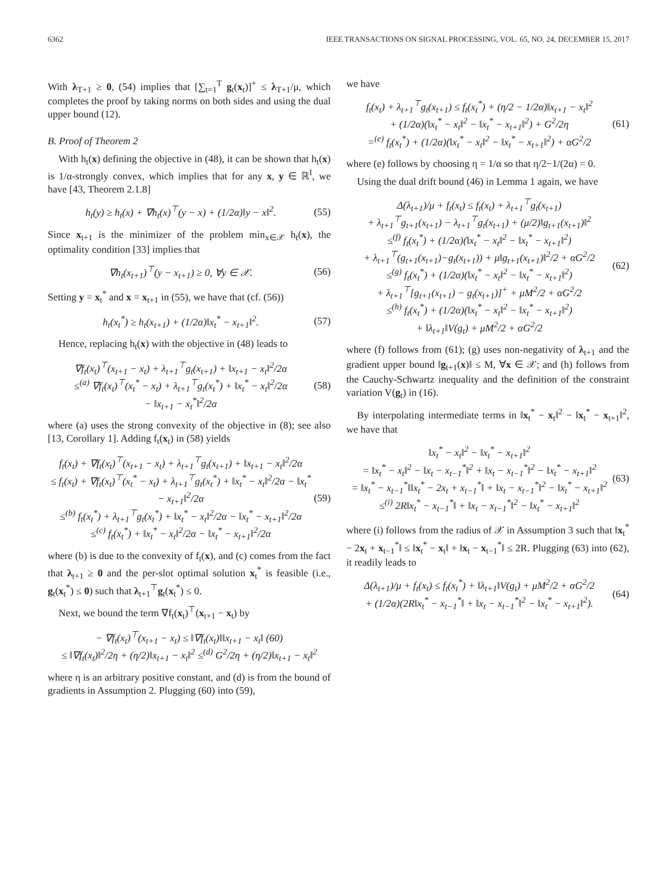6362 IEEE TRANSACTIONS ON SIGNAL PROCESSING, VOL. 65, NO. 24, DECEMBER 15, 2017
With λ<sub>T+1</sub> ≥ 0, (54) implies that [∑<sub>t=1</sub><sup>T</sup> g<sub>t</sub>(x<sub>t</sub>)]<sup>+</sup> ≤ λ<sub>T+1</sub>/μ, which completes the proof by taking norms on both sides and using the dual upper bound (12).
B. Proof of Theorem 2
With h<sub>t</sub>(x) defining the objective in (48), it can be shown that h<sub>t</sub>(x) is 1/α-strongly convex, which implies that for any x, y ∈ ℝ<sup>I</sup>, we have [43, Theorem 2.1.8]
h<sub>t</sub>(y) ≥ h<sub>t</sub>(x) + ∇h<sub>t</sub>(x)<sup>⊤</sup>(y − x) + (1/2α)‖y − x‖<sup>2</sup>.
(55)
Since x<sub>t+1</sub> is the minimizer of the problem min<sub>x∈𝒳</sub> h<sub>t</sub>(x), the optimality condition [33] implies that
∇h<sub>t</sub>(x<sub>t+1</sub>)<sup>⊤</sup>(y − x<sub>t+1</sub>) ≥ 0, ∀y ∈ 𝒳.
(56)
Setting y = x<sub>t</sub><sup>*</sup> and x = x<sub>t+1</sub> in (55), we have that (cf. (56))
h<sub>t</sub>(x<sub>t</sub><sup>*</sup>) ≥ h<sub>t</sub>(x<sub>t+1</sub>) + (1/2α)‖x<sub>t</sub><sup>*</sup> − x<sub>t+1</sub>‖<sup>2</sup>.
(57)
Hence, replacing h<sub>t</sub>(x) with the objective in (48) leads to
∇f<sub>t</sub>(x<sub>t</sub>)<sup>⊤</sup>(x<sub>t+1</sub> − x<sub>t</sub>) + λ<sub>t+1</sub><sup>⊤</sup>g<sub>t</sub>(x<sub>t+1</sub>) + ‖x<sub>t+1</sub> − x<sub>t</sub>‖<sup>2</sup>/2α
≤<sup>(a)</sup> ∇f<sub>t</sub>(x<sub>t</sub>)<sup>⊤</sup>(x<sub>t</sub><sup>*</sup> − x<sub>t</sub>) + λ<sub>t+1</sub><sup>⊤</sup>g<sub>t</sub>(x<sub>t</sub><sup>*</sup>) + ‖x<sub>t</sub><sup>*</sup> − x<sub>t</sub>‖<sup>2</sup>/2α
− ‖x<sub>t+1</sub> − x<sub>t</sub><sup>*</sup>‖<sup>2</sup>/2α
(58)
where (a) uses the strong convexity of the objective in (8); see also [13, Corollary 1]. Adding f<sub>t</sub>(x<sub>t</sub>) in (58) yields
f<sub>t</sub>(x<sub>t</sub>) + ∇f<sub>t</sub>(x<sub>t</sub>)<sup>⊤</sup>(x<sub>t+1</sub> − x<sub>t</sub>) + λ<sub>t+1</sub><sup>⊤</sup>g<sub>t</sub>(x<sub>t+1</sub>) + ‖x<sub>t+1</sub> − x<sub>t</sub>‖<sup>2</sup>/2α
≤ f<sub>t</sub>(x<sub>t</sub>) + ∇f<sub>t</sub>(x<sub>t</sub>)<sup>⊤</sup>(x<sub>t</sub><sup>*</sup> − x<sub>t</sub>) + λ<sub>t+1</sub><sup>⊤</sup>g<sub>t</sub>(x<sub>t</sub><sup>*</sup>) + ‖x<sub>t</sub><sup>*</sup> − x<sub>t</sub>‖<sup>2</sup>/2α − ‖x<sub>t</sub><sup>*</sup> − x<sub>t+1</sub>‖<sup>2</sup>/2α
≤<sup>(b)</sup> f<sub>t</sub>(x<sub>t</sub><sup>*</sup>) + λ<sub>t+1</sub><sup>⊤</sup>g<sub>t</sub>(x<sub>t</sub><sup>*</sup>) + ‖x<sub>t</sub><sup>*</sup> − x<sub>t</sub>‖<sup>2</sup>/2α − ‖x<sub>t</sub><sup>*</sup> − x<sub>t+1</sub>‖<sup>2</sup>/2α
≤<sup>(c)</sup> f<sub>t</sub>(x<sub>t</sub><sup>*</sup>) + ‖x<sub>t</sub><sup>*</sup> − x<sub>t</sub>‖<sup>2</sup>/2α − ‖x<sub>t</sub><sup>*</sup> − x<sub>t+1</sub>‖<sup>2</sup>/2α
(59)
where (b) is due to the convexity of f<sub>t</sub>(x), and (c) comes from the fact that λ<sub>t+1</sub> ≥ 0 and the per-slot optimal solution x<sub>t</sub><sup>*</sup> is feasible (i.e., g<sub>t</sub>(x<sub>t</sub><sup>*</sup>) ≤ 0) such that λ<sub>t+1</sub><sup>⊤</sup>g<sub>t</sub>(x<sub>t</sub><sup>*</sup>) ≤ 0.
Next, we bound the term ∇f<sub>t</sub>(x<sub>t</sub>)<sup>⊤</sup>(x<sub>t+1</sub> − x<sub>t</sub>) by
− ∇f<sub>t</sub>(x<sub>t</sub>)<sup>⊤</sup>(x<sub>t+1</sub> − x<sub>t</sub>) ≤ ‖∇f<sub>t</sub>(x<sub>t</sub>)‖‖x<sub>t+1</sub> − x<sub>t</sub>‖ (60)
≤ ‖∇f<sub>t</sub>(x<sub>t</sub>)‖<sup>2</sup>/2η + (η/2)‖x<sub>t+1</sub> − x<sub>t</sub>‖<sup>2</sup> ≤<sup>(d)</sup> G<sup>2</sup>/2η + (η/2)‖x<sub>t+1</sub> − x<sub>t</sub>‖<sup>2</sup>
where η is an arbitrary positive constant, and (d) is from the bound of gradients in Assumption 2. Plugging (60) into (59),
we have
f<sub>t</sub>(x<sub>t</sub>) + λ<sub>t+1</sub><sup>⊤</sup>g<sub>t</sub>(x<sub>t+1</sub>) ≤ f<sub>t</sub>(x<sub>t</sub><sup>*</sup>) + (η/2 − 1/2α)‖x<sub>t+1</sub> − x<sub>t</sub>‖<sup>2</sup>
+ (1/2α)(‖x<sub>t</sub><sup>*</sup> − x<sub>t</sub>‖<sup>2</sup> − ‖x<sub>t</sub><sup>*</sup> − x<sub>t+1</sub>‖<sup>2</sup>) + G<sup>2</sup>/2η
=<sup>(e)</sup> f<sub>t</sub>(x<sub>t</sub><sup>*</sup>) + (1/2α)(‖x<sub>t</sub><sup>*</sup> − x<sub>t</sub>‖<sup>2</sup> − ‖x<sub>t</sub><sup>*</sup> − x<sub>t+1</sub>‖<sup>2</sup>) + αG<sup>2</sup>/2
(61)
where (e) follows by choosing η = 1/α so that η/2−1/(2α) = 0.
Using the dual drift bound (46) in Lemma 1 again, we have
Δ(λ<sub>t+1</sub>)/μ + f<sub>t</sub>(x<sub>t</sub>) ≤ f<sub>t</sub>(x<sub>t</sub>) + λ<sub>t+1</sub><sup>⊤</sup>g<sub>t</sub>(x<sub>t+1</sub>)
+ λ<sub>t+1</sub><sup>⊤</sup>g<sub>t+1</sub>(x<sub>t+1</sub>) − λ<sub>t+1</sub><sup>⊤</sup>g<sub>t</sub>(x<sub>t+1</sub>) + (μ/2)‖g<sub>t+1</sub>(x<sub>t+1</sub>)‖<sup>2</sup>
≤<sup>(f)</sup> f<sub>t</sub>(x<sub>t</sub><sup>*</sup>) + (1/2α)(‖x<sub>t</sub><sup>*</sup> − x<sub>t</sub>‖<sup>2</sup> − ‖x<sub>t</sub><sup>*</sup> − x<sub>t+1</sub>‖<sup>2</sup>)
+ λ<sub>t+1</sub><sup>⊤</sup>(g<sub>t+1</sub>(x<sub>t+1</sub>)−g<sub>t</sub>(x<sub>t+1</sub>)) + μ‖g<sub>t+1</sub>(x<sub>t+1</sub>)‖<sup>2</sup>/2 + αG<sup>2</sup>/2
≤<sup>(g)</sup> f<sub>t</sub>(x<sub>t</sub><sup>*</sup>) + (1/2α)(‖x<sub>t</sub><sup>*</sup> − x<sub>t</sub>‖<sup>2</sup> − ‖x<sub>t</sub><sup>*</sup> − x<sub>t+1</sub>‖<sup>2</sup>)
+ λ<sub>t+1</sub><sup>⊤</sup>[g<sub>t+1</sub>(x<sub>t+1</sub>) − g<sub>t</sub>(x<sub>t+1</sub>)]<sup>+</sup> + μM<sup>2</sup>/2 + αG<sup>2</sup>/2
≤<sup>(h)</sup> f<sub>t</sub>(x<sub>t</sub><sup>*</sup>) + (1/2α)(‖x<sub>t</sub><sup>*</sup> − x<sub>t</sub>‖<sup>2</sup> − ‖x<sub>t</sub><sup>*</sup> − x<sub>t+1</sub>‖<sup>2</sup>)
+ ‖λ<sub>t+1</sub>‖V(g<sub>t</sub>) + μM<sup>2</sup>/2 + αG<sup>2</sup>/2
(62)
where (f) follows from (61); (g) uses non-negativity of λ<sub>t+1</sub> and the gradient upper bound ‖g<sub>t+1</sub>(x)‖ ≤ M, ∀x ∈ 𝒳; and (h) follows from the Cauchy-Schwartz inequality and the definition of the constraint variation V(g<sub>t</sub>) in (16).
By interpolating intermediate terms in ‖x<sub>t</sub><sup>*</sup> − x<sub>t</sub>‖<sup>2</sup> − ‖x<sub>t</sub><sup>*</sup> − x<sub>t+1</sub>‖<sup>2</sup>, we have that
‖x<sub>t</sub><sup>*</sup> − x<sub>t</sub>‖<sup>2</sup> − ‖x<sub>t</sub><sup>*</sup> − x<sub>t+1</sub>‖<sup>2</sup>
= ‖x<sub>t</sub><sup>*</sup> − x<sub>t</sub>‖<sup>2</sup> − ‖x<sub>t</sub> − x<sub>t−1</sub><sup>*</sup>‖<sup>2</sup> + ‖x<sub>t</sub> − x<sub>t−1</sub><sup>*</sup>‖<sup>2</sup> − ‖x<sub>t</sub><sup>*</sup> − x<sub>t+1</sub>‖<sup>2</sup>
= ‖x<sub>t</sub><sup>*</sup> − x<sub>t−1</sub><sup>*</sup>‖‖x<sub>t</sub><sup>*</sup> − 2x<sub>t</sub> + x<sub>t−1</sub><sup>*</sup>‖ + ‖x<sub>t</sub> − x<sub>t−1</sub><sup>*</sup>‖<sup>2</sup> − ‖x<sub>t</sub><sup>*</sup> − x<sub>t+1</sub>‖<sup>2</sup>
≤<sup>(i)</sup> 2R‖x<sub>t</sub><sup>*</sup> − x<sub>t−1</sub><sup>*</sup>‖ + ‖x<sub>t</sub> − x<sub>t−1</sub><sup>*</sup>‖<sup>2</sup> − ‖x<sub>t</sub><sup>*</sup> − x<sub>t+1</sub>‖<sup>2</sup>
(63)
where (i) follows from the radius of 𝒳 in Assumption 3 such that ‖x<sub>t</sub><sup>*</sup> − 2x<sub>t</sub> + x<sub>t−1</sub><sup>*</sup>‖ ≤ ‖x<sub>t</sub><sup>*</sup> − x<sub>t</sub>‖ + ‖x<sub>t</sub> − x<sub>t−1</sub><sup>*</sup>‖ ≤ 2R. Plugging (63) into (62), it readily leads to
Δ(λ<sub>t+1</sub>)/μ + f<sub>t</sub>(x<sub>t</sub>) ≤ f<sub>t</sub>(x<sub>t</sub><sup>*</sup>) + ‖λ<sub>t+1</sub>‖V(g<sub>t</sub>) + μM<sup>2</sup>/2 + αG<sup>2</sup>/2
+ (1/2α)(2R‖x<sub>t</sub><sup>*</sup> − x<sub>t−1</sub><sup>*</sup>‖ + ‖x<sub>t</sub> − x<sub>t−1</sub><sup>*</sup>‖<sup>2</sup> − ‖x<sub>t</sub><sup>*</sup> − x<sub>t+1</sub>‖<sup>2</sup>).
(64)